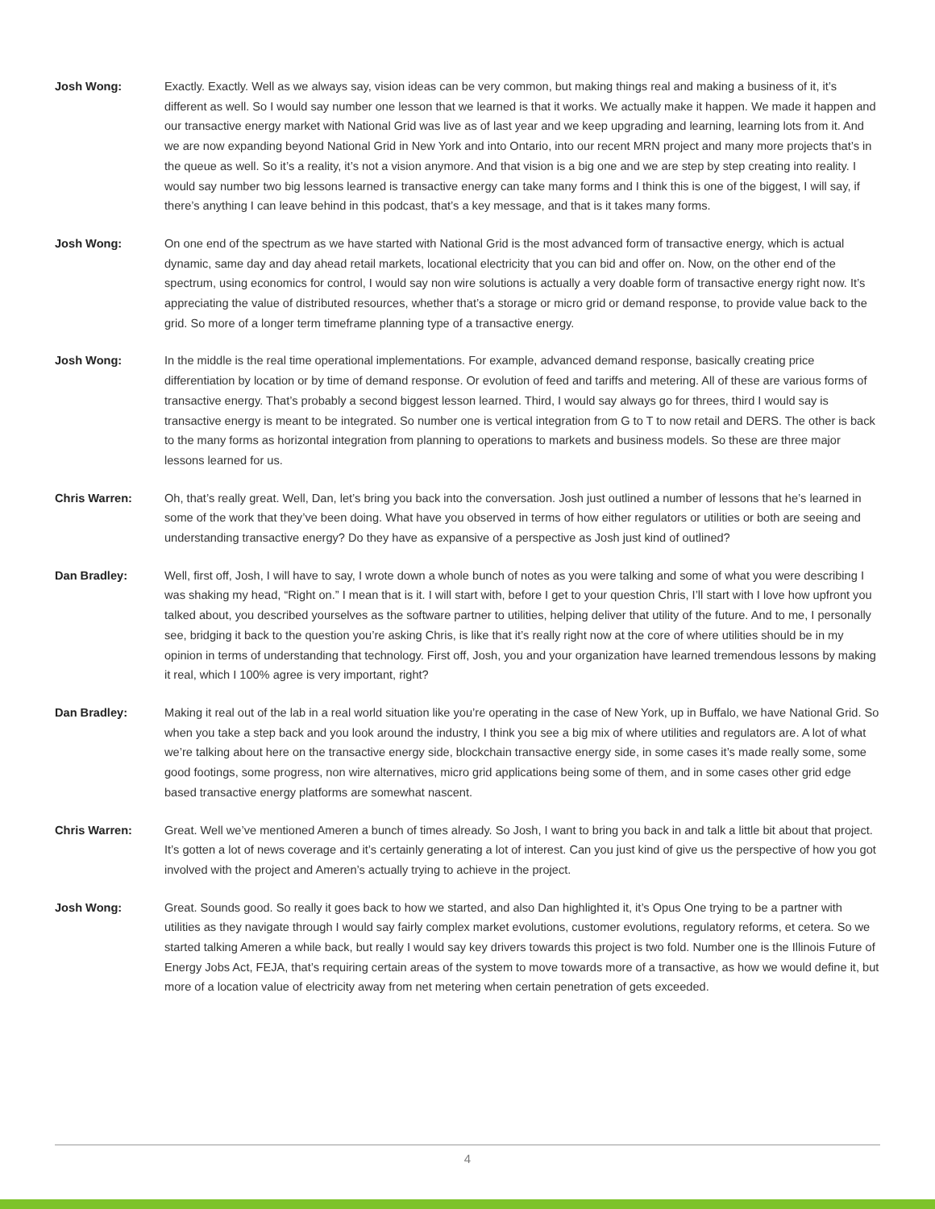Josh Wong: Exactly. Exactly. Well as we always say, vision ideas can be very common, but making things real and making a business of it, it’s different as well. So I would say number one lesson that we learned is that it works. We actually make it happen. We made it happen and our transactive energy market with National Grid was live as of last year and we keep upgrading and learning, learning lots from it. And we are now expanding beyond National Grid in New York and into Ontario, into our recent MRN project and many more projects that’s in the queue as well. So it’s a reality, it’s not a vision anymore. And that vision is a big one and we are step by step creating into reality. I would say number two big lessons learned is transactive energy can take many forms and I think this is one of the biggest, I will say, if there’s anything I can leave behind in this podcast, that’s a key message, and that is it takes many forms.
Josh Wong: On one end of the spectrum as we have started with National Grid is the most advanced form of transactive energy, which is actual dynamic, same day and day ahead retail markets, locational electricity that you can bid and offer on. Now, on the other end of the spectrum, using economics for control, I would say non wire solutions is actually a very doable form of transactive energy right now. It’s appreciating the value of distributed resources, whether that’s a storage or micro grid or demand response, to provide value back to the grid. So more of a longer term timeframe planning type of a transactive energy.
Josh Wong: In the middle is the real time operational implementations. For example, advanced demand response, basically creating price differentiation by location or by time of demand response. Or evolution of feed and tariffs and metering. All of these are various forms of transactive energy. That’s probably a second biggest lesson learned. Third, I would say always go for threes, third I would say is transactive energy is meant to be integrated. So number one is vertical integration from G to T to now retail and DERS. The other is back to the many forms as horizontal integration from planning to operations to markets and business models. So these are three major lessons learned for us.
Chris Warren: Oh, that’s really great. Well, Dan, let’s bring you back into the conversation. Josh just outlined a number of lessons that he’s learned in some of the work that they’ve been doing. What have you observed in terms of how either regulators or utilities or both are seeing and understanding transactive energy? Do they have as expansive of a perspective as Josh just kind of outlined?
Dan Bradley: Well, first off, Josh, I will have to say, I wrote down a whole bunch of notes as you were talking and some of what you were describing I was shaking my head, “Right on.” I mean that is it. I will start with, before I get to your question Chris, I’ll start with I love how upfront you talked about, you described yourselves as the software partner to utilities, helping deliver that utility of the future. And to me, I personally see, bridging it back to the question you’re asking Chris, is like that it’s really right now at the core of where utilities should be in my opinion in terms of understanding that technology. First off, Josh, you and your organization have learned tremendous lessons by making it real, which I 100% agree is very important, right?
Dan Bradley: Making it real out of the lab in a real world situation like you’re operating in the case of New York, up in Buffalo, we have National Grid. So when you take a step back and you look around the industry, I think you see a big mix of where utilities and regulators are. A lot of what we’re talking about here on the transactive energy side, blockchain transactive energy side, in some cases it’s made really some, some good footings, some progress, non wire alternatives, micro grid applications being some of them, and in some cases other grid edge based transactive energy platforms are somewhat nascent.
Chris Warren: Great. Well we’ve mentioned Ameren a bunch of times already. So Josh, I want to bring you back in and talk a little bit about that project. It’s gotten a lot of news coverage and it’s certainly generating a lot of interest. Can you just kind of give us the perspective of how you got involved with the project and Ameren’s actually trying to achieve in the project.
Josh Wong: Great. Sounds good. So really it goes back to how we started, and also Dan highlighted it, it’s Opus One trying to be a partner with utilities as they navigate through I would say fairly complex market evolutions, customer evolutions, regulatory reforms, et cetera. So we started talking Ameren a while back, but really I would say key drivers towards this project is two fold. Number one is the Illinois Future of Energy Jobs Act, FEJA, that’s requiring certain areas of the system to move towards more of a transactive, as how we would define it, but more of a location value of electricity away from net metering when certain penetration of gets exceeded.
4